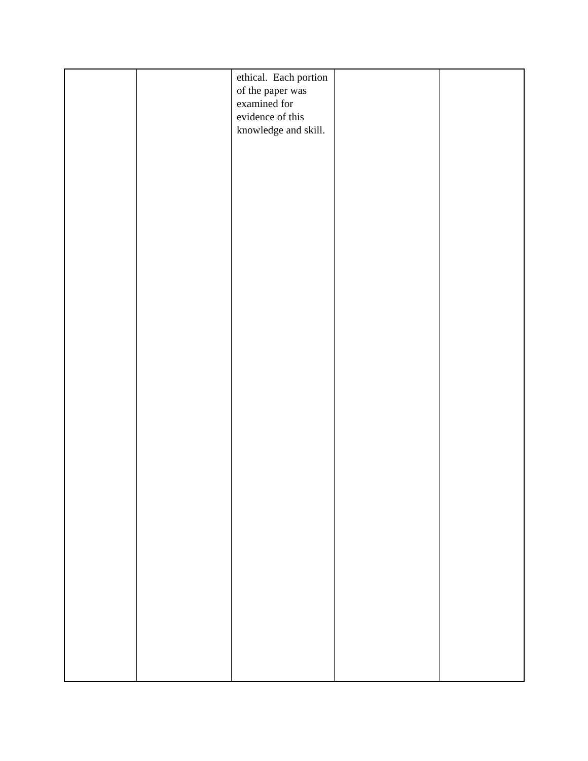| | | ethical. Each portion of the paper was examined for evidence of this knowledge and skill. | | |